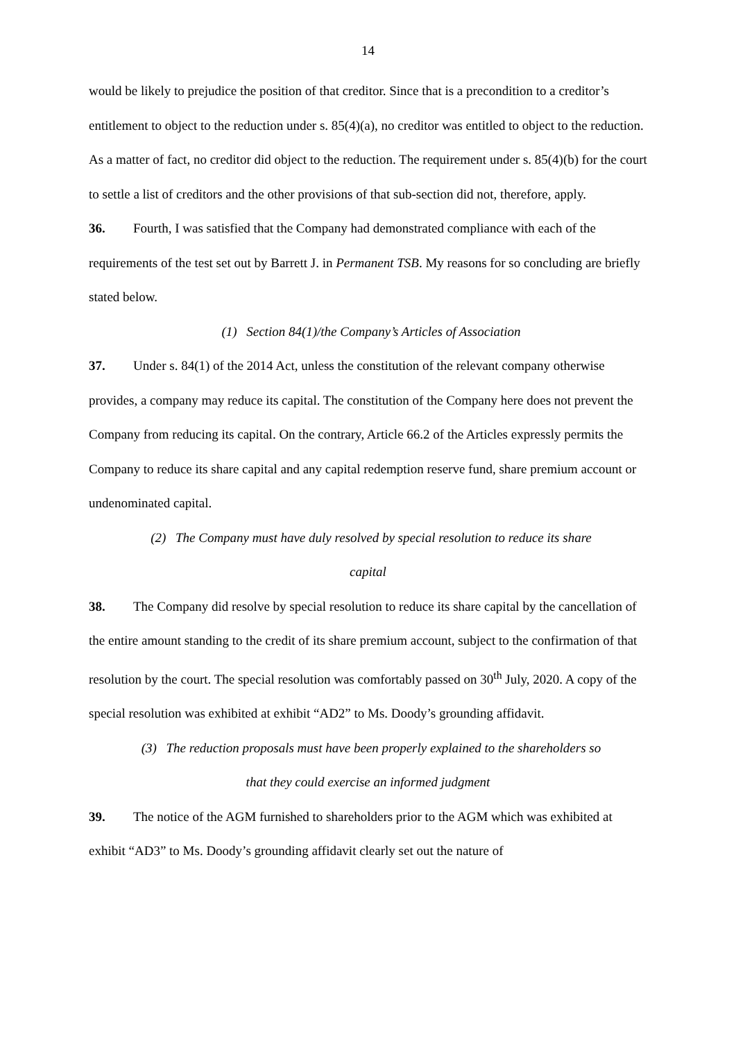14
would be likely to prejudice the position of that creditor. Since that is a precondition to a creditor’s entitlement to object to the reduction under s. 85(4)(a), no creditor was entitled to object to the reduction. As a matter of fact, no creditor did object to the reduction. The requirement under s. 85(4)(b) for the court to settle a list of creditors and the other provisions of that sub-section did not, therefore, apply.
36. Fourth, I was satisfied that the Company had demonstrated compliance with each of the requirements of the test set out by Barrett J. in Permanent TSB. My reasons for so concluding are briefly stated below.
(1) Section 84(1)/the Company’s Articles of Association
37. Under s. 84(1) of the 2014 Act, unless the constitution of the relevant company otherwise provides, a company may reduce its capital. The constitution of the Company here does not prevent the Company from reducing its capital. On the contrary, Article 66.2 of the Articles expressly permits the Company to reduce its share capital and any capital redemption reserve fund, share premium account or undenominated capital.
(2) The Company must have duly resolved by special resolution to reduce its share
capital
38. The Company did resolve by special resolution to reduce its share capital by the cancellation of the entire amount standing to the credit of its share premium account, subject to the confirmation of that resolution by the court. The special resolution was comfortably passed on 30<sup>th</sup> July, 2020. A copy of the special resolution was exhibited at exhibit “AD2” to Ms. Doody’s grounding affidavit.
(3) The reduction proposals must have been properly explained to the shareholders so
that they could exercise an informed judgment
39. The notice of the AGM furnished to shareholders prior to the AGM which was exhibited at exhibit “AD3” to Ms. Doody’s grounding affidavit clearly set out the nature of